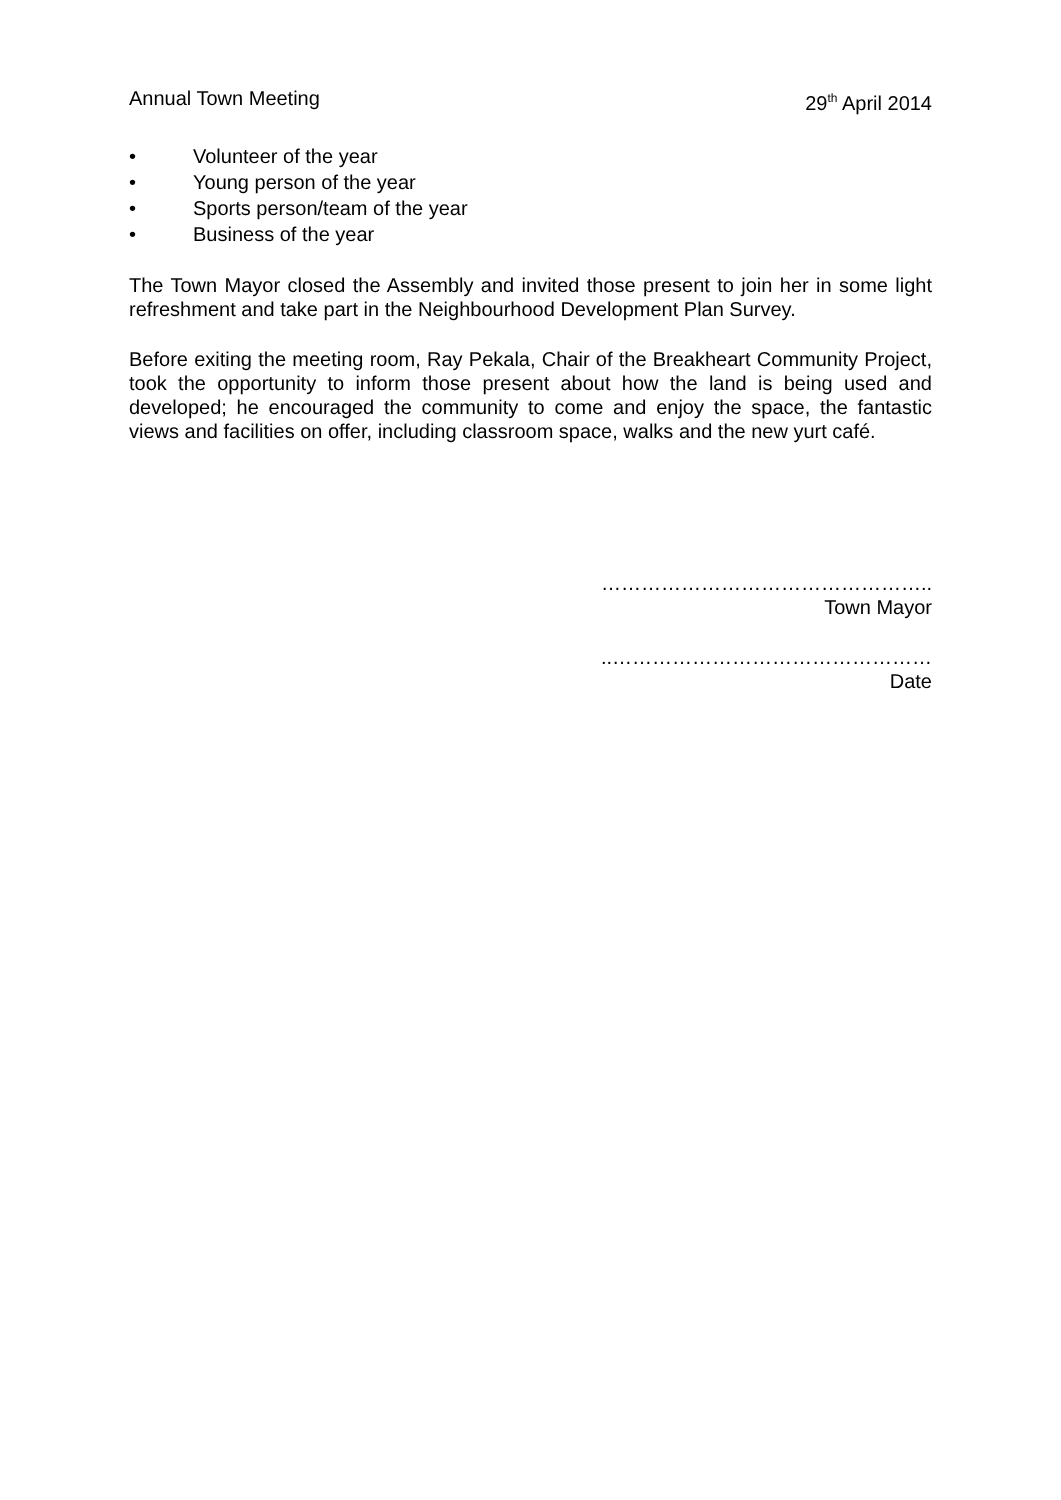Annual Town Meeting 29<sup>th</sup> April 2014
• Volunteer of the year
• Young person of the year
• Sports person/team of the year
• Business of the year
The Town Mayor closed the Assembly and invited those present to join her in some light refreshment and take part in the Neighbourhood Development Plan Survey.
Before exiting the meeting room, Ray Pekala, Chair of the Breakheart Community Project, took the opportunity to inform those present about how the land is being used and developed; he encouraged the community to come and enjoy the space, the fantastic views and facilities on offer, including classroom space, walks and the new yurt café.
…………………………………………..
Town Mayor
..…………………………………………
Date